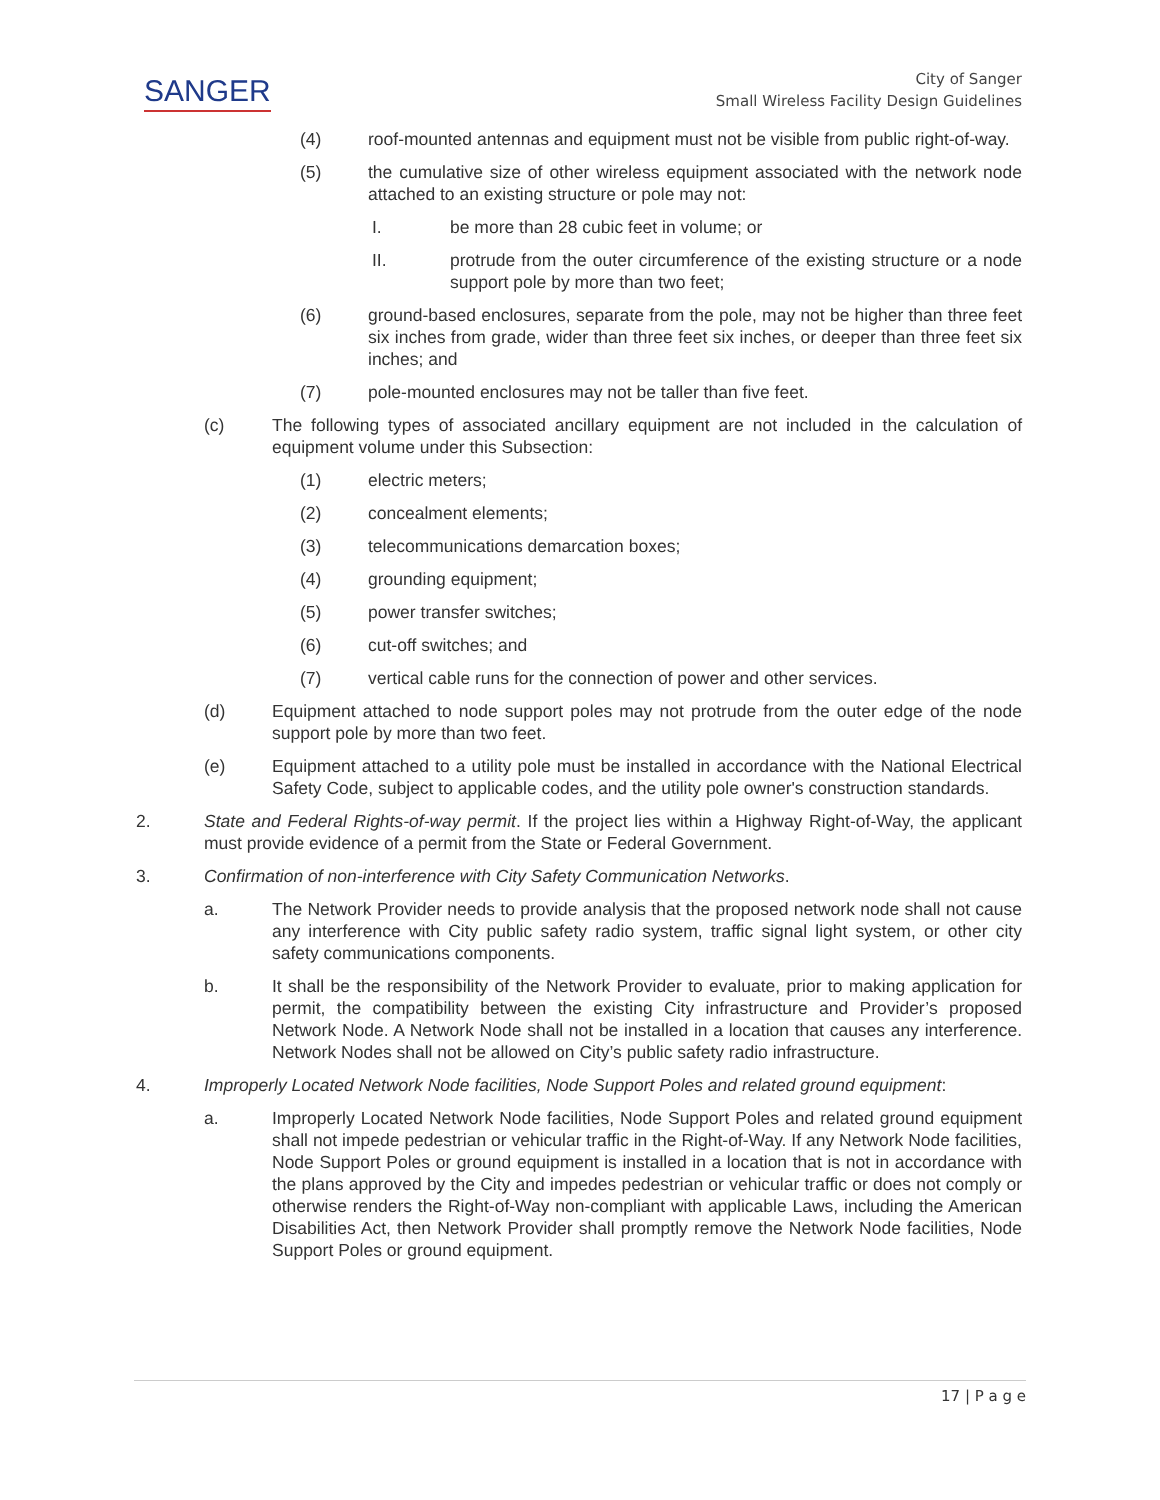SANGER
City of Sanger
Small Wireless Facility Design Guidelines
(4) roof-mounted antennas and equipment must not be visible from public right-of-way.
(5) the cumulative size of other wireless equipment associated with the network node attached to an existing structure or pole may not:
I. be more than 28 cubic feet in volume; or
II. protrude from the outer circumference of the existing structure or a node support pole by more than two feet;
(6) ground-based enclosures, separate from the pole, may not be higher than three feet six inches from grade, wider than three feet six inches, or deeper than three feet six inches; and
(7) pole-mounted enclosures may not be taller than five feet.
(c) The following types of associated ancillary equipment are not included in the calculation of equipment volume under this Subsection:
(1) electric meters;
(2) concealment elements;
(3) telecommunications demarcation boxes;
(4) grounding equipment;
(5) power transfer switches;
(6) cut-off switches; and
(7) vertical cable runs for the connection of power and other services.
(d) Equipment attached to node support poles may not protrude from the outer edge of the node support pole by more than two feet.
(e) Equipment attached to a utility pole must be installed in accordance with the National Electrical Safety Code, subject to applicable codes, and the utility pole owner's construction standards.
2. State and Federal Rights-of-way permit. If the project lies within a Highway Right-of-Way, the applicant must provide evidence of a permit from the State or Federal Government.
3. Confirmation of non-interference with City Safety Communication Networks.
a. The Network Provider needs to provide analysis that the proposed network node shall not cause any interference with City public safety radio system, traffic signal light system, or other city safety communications components.
b. It shall be the responsibility of the Network Provider to evaluate, prior to making application for permit, the compatibility between the existing City infrastructure and Provider’s proposed Network Node. A Network Node shall not be installed in a location that causes any interference. Network Nodes shall not be allowed on City’s public safety radio infrastructure.
4. Improperly Located Network Node facilities, Node Support Poles and related ground equipment:
a. Improperly Located Network Node facilities, Node Support Poles and related ground equipment shall not impede pedestrian or vehicular traffic in the Right-of-Way. If any Network Node facilities, Node Support Poles or ground equipment is installed in a location that is not in accordance with the plans approved by the City and impedes pedestrian or vehicular traffic or does not comply or otherwise renders the Right-of-Way non-compliant with applicable Laws, including the American Disabilities Act, then Network Provider shall promptly remove the Network Node facilities, Node Support Poles or ground equipment.
17 | P a g e